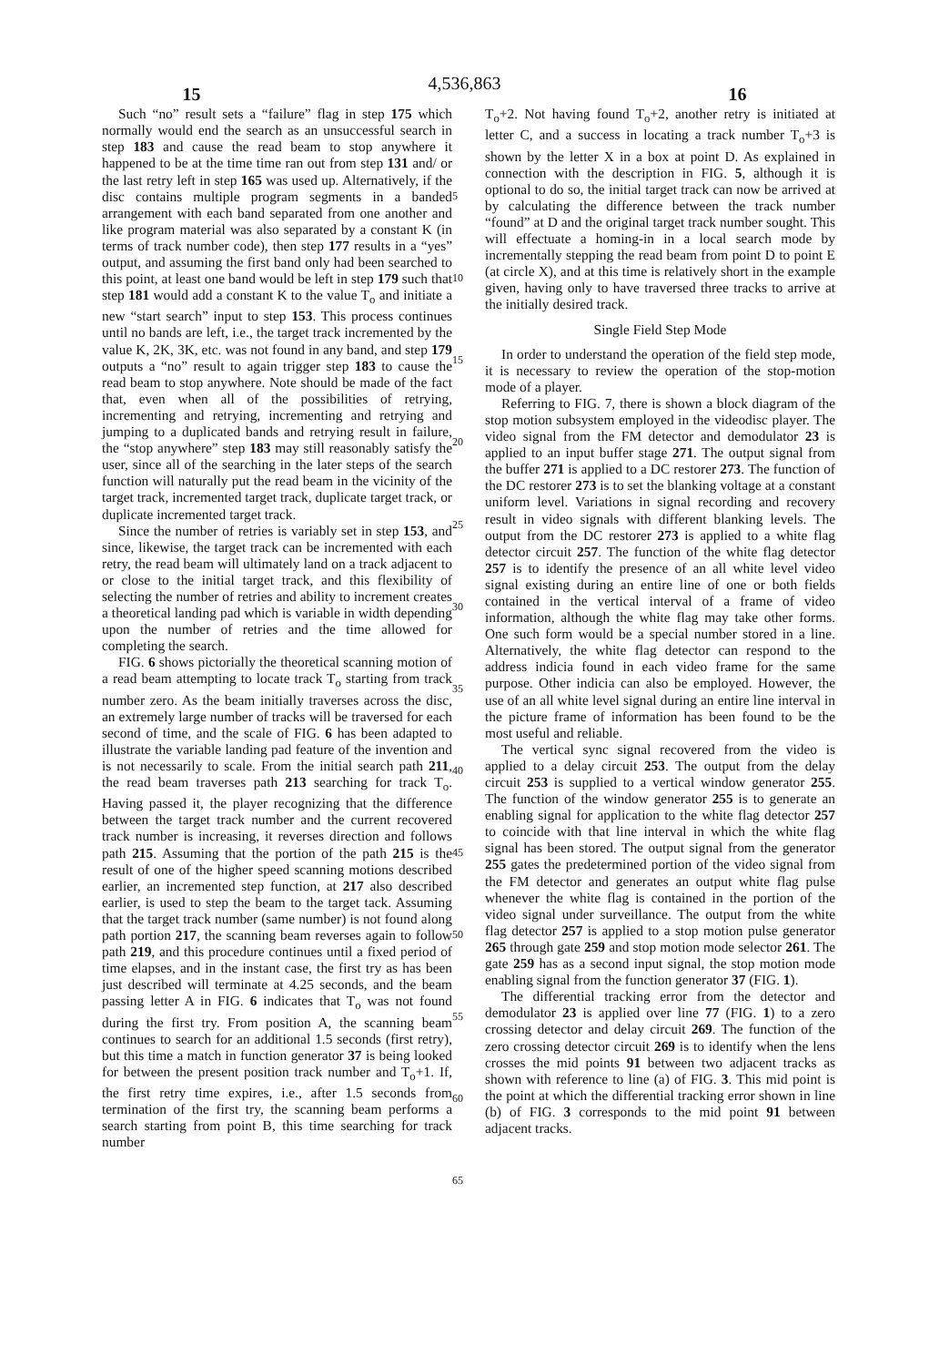4,536,863
15 16
Such “no” result sets a “failure” flag in step 175 which normally would end the search as an unsuccessful search in step 183 and cause the read beam to stop anywhere it happened to be at the time time ran out from step 131 and/ or the last retry left in step 165 was used up. Alternatively, if the disc contains multiple program segments in a banded arrangement with each band separated from one another and like program material was also separated by a constant K (in terms of track number code), then step 177 results in a “yes” output, and assuming the first band only had been searched to this point, at least one band would be left in step 179 such that step 181 would add a constant K to the value T<sub>o</sub> and initiate a new “start search” input to step 153. This process continues until no bands are left, i.e., the target track incremented by the value K, 2K, 3K, etc. was not found in any band, and step 179 outputs a “no” result to again trigger step 183 to cause the read beam to stop anywhere. Note should be made of the fact that, even when all of the possibilities of retrying, incrementing and retrying, incrementing and retrying and jumping to a duplicated bands and retrying result in failure, the “stop anywhere” step 183 may still reasonably satisfy the user, since all of the searching in the later steps of the search function will naturally put the read beam in the vicinity of the target track, incremented target track, duplicate target track, or duplicate incremented target track.
Since the number of retries is variably set in step 153, and since, likewise, the target track can be incremented with each retry, the read beam will ultimately land on a track adjacent to or close to the initial target track, and this flexibility of selecting the number of retries and ability to increment creates a theoretical landing pad which is variable in width depending upon the number of retries and the time allowed for completing the search.
FIG. 6 shows pictorially the theoretical scanning motion of a read beam attempting to locate track T<sub>o</sub> starting from track number zero. As the beam initially traverses across the disc, an extremely large number of tracks will be traversed for each second of time, and the scale of FIG. 6 has been adapted to illustrate the variable landing pad feature of the invention and is not necessarily to scale. From the initial search path 211, the read beam traverses path 213 searching for track T<sub>o</sub>. Having passed it, the player recognizing that the difference between the target track number and the current recovered track number is increasing, it reverses direction and follows path 215. Assuming that the portion of the path 215 is the result of one of the higher speed scanning motions described earlier, an incremented step function, at 217 also described earlier, is used to step the beam to the target tack. Assuming that the target track number (same number) is not found along path portion 217, the scanning beam reverses again to follow path 219, and this procedure continues until a fixed period of time elapses, and in the instant case, the first try as has been just described will terminate at 4.25 seconds, and the beam passing letter A in FIG. 6 indicates that T<sub>o</sub> was not found during the first try. From position A, the scanning beam continues to search for an additional 1.5 seconds (first retry), but this time a match in function generator 37 is being looked for between the present position track number and T<sub>o</sub>+1. If, the first retry time expires, i.e., after 1.5 seconds from termination of the first try, the scanning beam performs a search starting from point B, this time searching for track number
5
10
15
20
25
30
35
40
45
50
55
60
65
T<sub>o</sub>+2. Not having found T<sub>o</sub>+2, another retry is initiated at letter C, and a success in locating a track number T<sub>o</sub>+3 is shown by the letter X in a box at point D. As explained in connection with the description in FIG. 5, although it is optional to do so, the initial target track can now be arrived at by calculating the difference between the track number “found” at D and the original target track number sought. This will effectuate a homing-in in a local search mode by incrementally stepping the read beam from point D to point E (at circle X), and at this time is relatively short in the example given, having only to have traversed three tracks to arrive at the initially desired track.
Single Field Step Mode
In order to understand the operation of the field step mode, it is necessary to review the operation of the stop-motion mode of a player.
Referring to FIG. 7, there is shown a block diagram of the stop motion subsystem employed in the videodisc player. The video signal from the FM detector and demodulator 23 is applied to an input buffer stage 271. The output signal from the buffer 271 is applied to a DC restorer 273. The function of the DC restorer 273 is to set the blanking voltage at a constant uniform level. Variations in signal recording and recovery result in video signals with different blanking levels. The output from the DC restorer 273 is applied to a white flag detector circuit 257. The function of the white flag detector 257 is to identify the presence of an all white level video signal existing during an entire line of one or both fields contained in the vertical interval of a frame of video information, although the white flag may take other forms. One such form would be a special number stored in a line. Alternatively, the white flag detector can respond to the address indicia found in each video frame for the same purpose. Other indicia can also be employed. However, the use of an all white level signal during an entire line interval in the picture frame of information has been found to be the most useful and reliable.
The vertical sync signal recovered from the video is applied to a delay circuit 253. The output from the delay circuit 253 is supplied to a vertical window generator 255. The function of the window generator 255 is to generate an enabling signal for application to the white flag detector 257 to coincide with that line interval in which the white flag signal has been stored. The output signal from the generator 255 gates the predetermined portion of the video signal from the FM detector and generates an output white flag pulse whenever the white flag is contained in the portion of the video signal under surveillance. The output from the white flag detector 257 is applied to a stop motion pulse generator 265 through gate 259 and stop motion mode selector 261. The gate 259 has as a second input signal, the stop motion mode enabling signal from the function generator 37 (FIG. 1).
The differential tracking error from the detector and demodulator 23 is applied over line 77 (FIG. 1) to a zero crossing detector and delay circuit 269. The function of the zero crossing detector circuit 269 is to identify when the lens crosses the mid points 91 between two adjacent tracks as shown with reference to line (a) of FIG. 3. This mid point is the point at which the differential tracking error shown in line (b) of FIG. 3 corresponds to the mid point 91 between adjacent tracks.